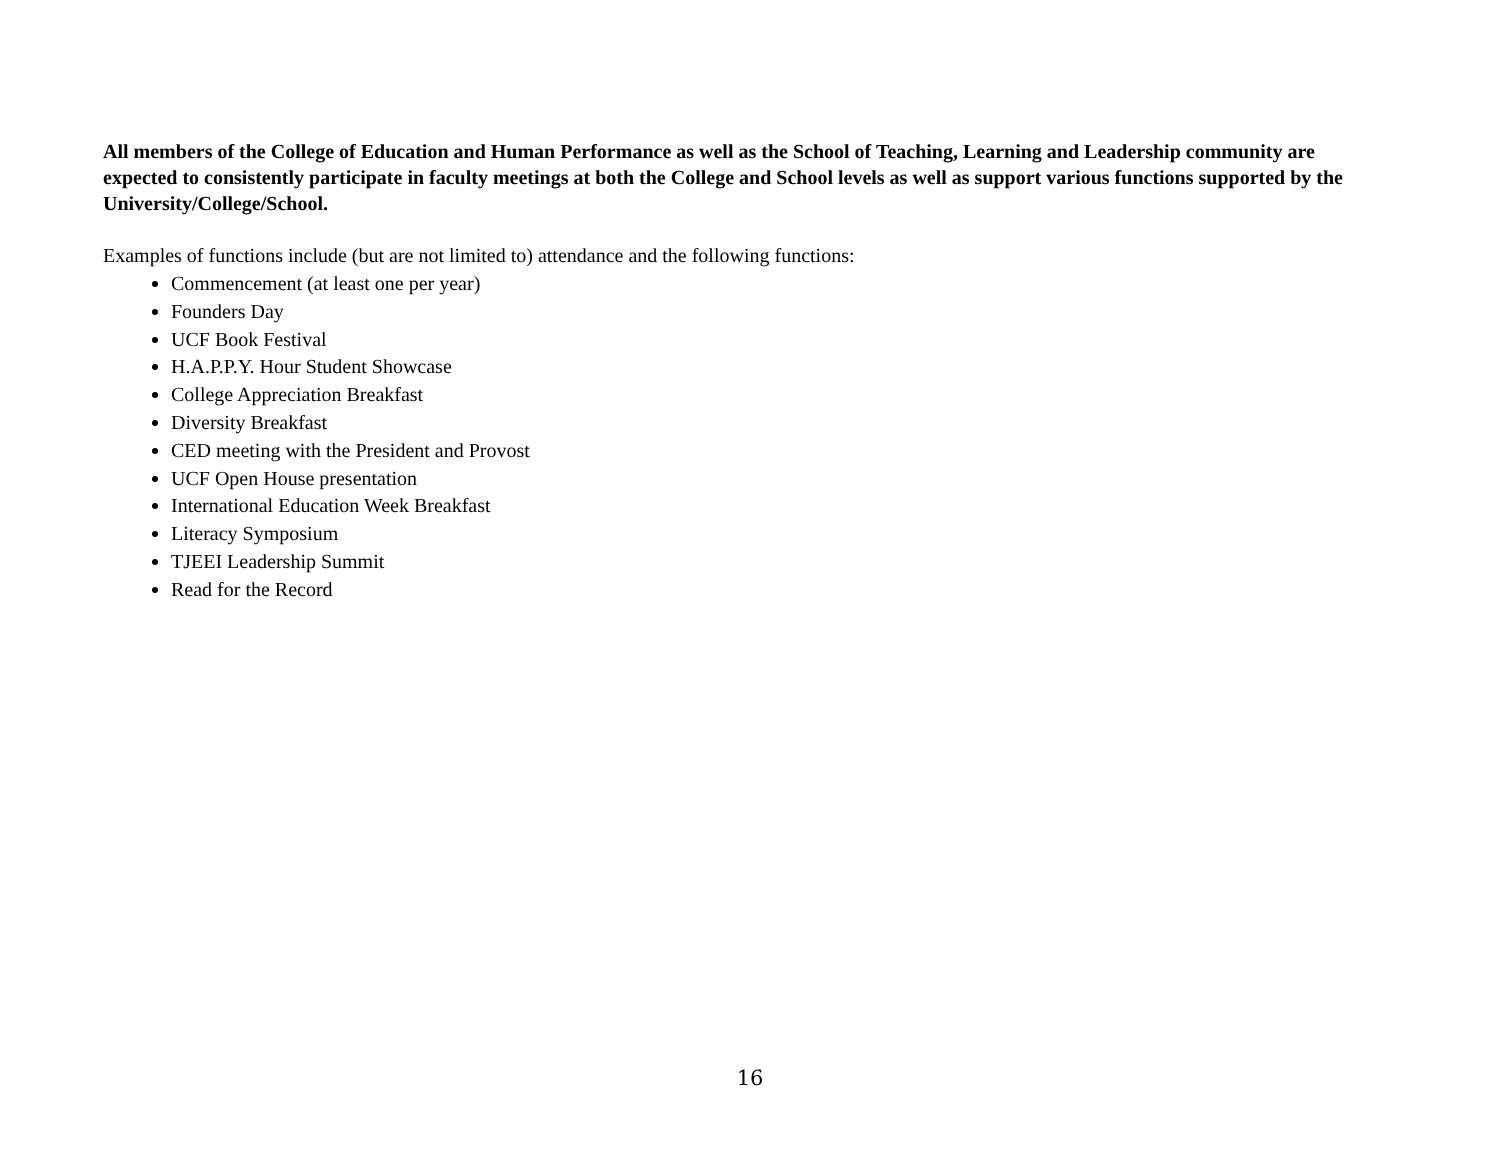All members of the College of Education and Human Performance as well as the School of Teaching, Learning and Leadership community are expected to consistently participate in faculty meetings at both the College and School levels as well as support various functions supported by the University/College/School.
Examples of functions include (but are not limited to) attendance and the following functions:
Commencement (at least one per year)
Founders Day
UCF Book Festival
H.A.P.P.Y. Hour Student Showcase
College Appreciation Breakfast
Diversity Breakfast
CED meeting with the President and Provost
UCF Open House presentation
International Education Week Breakfast
Literacy Symposium
TJEEI Leadership Summit
Read for the Record
16